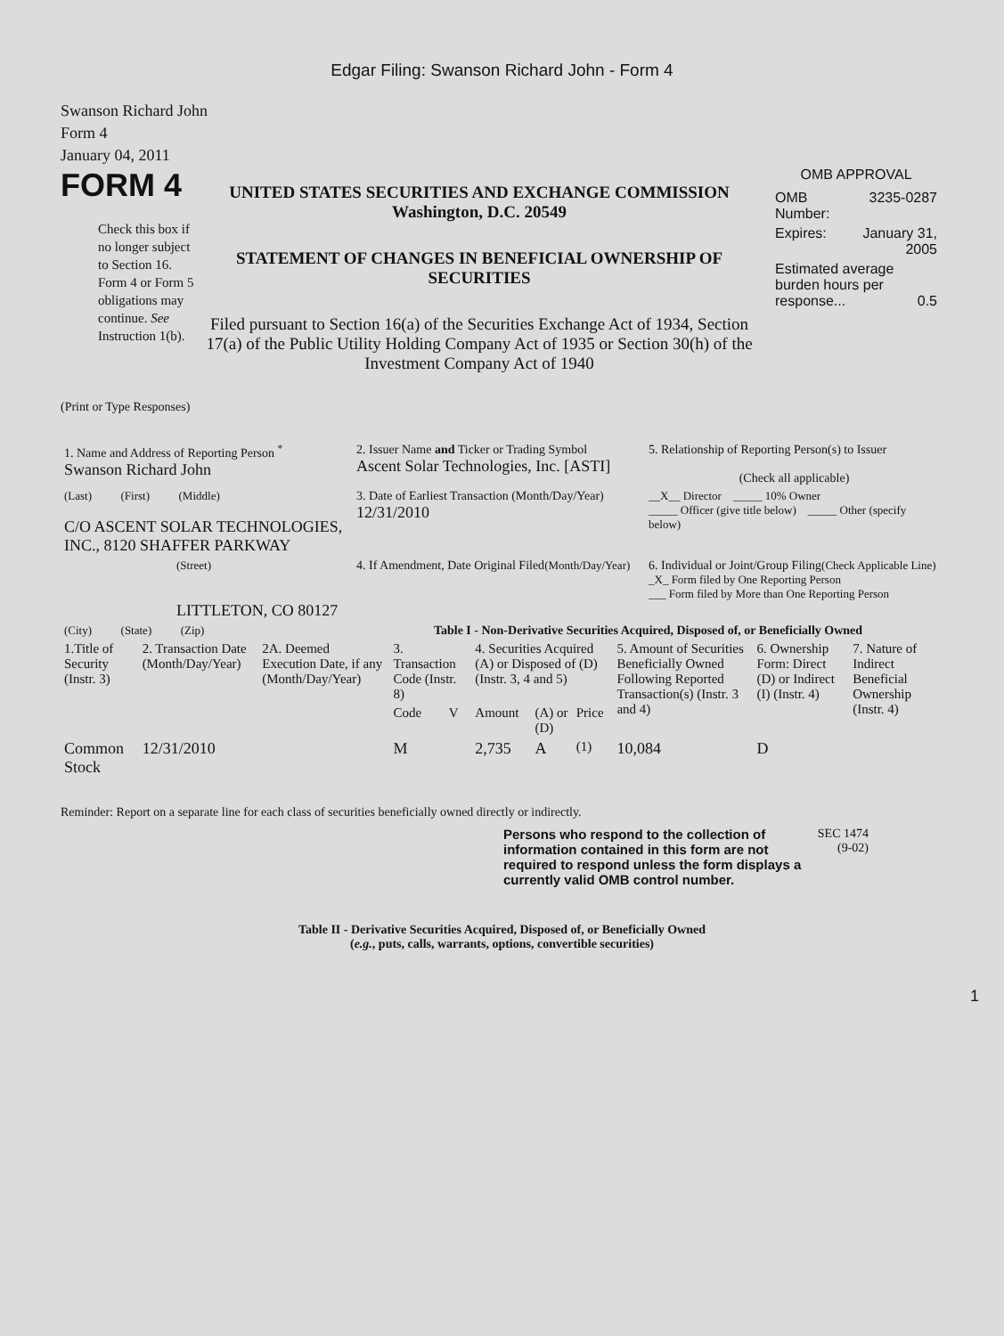Edgar Filing: Swanson Richard John - Form 4
Swanson Richard John
Form 4
January 04, 2011
FORM 4
Check this box if no longer subject to Section 16. Form 4 or Form 5 obligations may continue. See Instruction 1(b).
UNITED STATES SECURITIES AND EXCHANGE COMMISSION
Washington, D.C. 20549
STATEMENT OF CHANGES IN BENEFICIAL OWNERSHIP OF SECURITIES
Filed pursuant to Section 16(a) of the Securities Exchange Act of 1934, Section 17(a) of the Public Utility Holding Company Act of 1935 or Section 30(h) of the Investment Company Act of 1940
OMB APPROVAL
| OMB Number: | 3235-0287 |
| Expires: | January 31, 2005 |
| Estimated average burden hours per response... 0.5 | |
(Print or Type Responses)
| 1. Name and Address of Reporting Person <sup>*</sup> Swanson Richard John | 2. Issuer Name and Ticker or Trading Symbol Ascent Solar Technologies, Inc. [ASTI] | 5. Relationship of Reporting Person(s) to Issuer (Check all applicable) |
| (Last) (First) (Middle) C/O ASCENT SOLAR TECHNOLOGIES, INC., 8120 SHAFFER PARKWAY | 3. Date of Earliest Transaction (Month/Day/Year) 12/31/2010 | __X__ Director _____ 10% Owner _____ Officer (give title below) _____ Other (specify below) |
| (Street) LITTLETON, CO 80127 | 4. If Amendment, Date Original Filed (Month/Day/Year) | 6. Individual or Joint/Group Filing (Check Applicable Line) _X_ Form filed by One Reporting Person ___ Form filed by More than One Reporting Person |
| (City) (State) (Zip) | Table I - Non-Derivative Securities Acquired, Disposed of, or Beneficially Owned | |
| 1.Title of Security (Instr. 3) | 2. Transaction Date (Month/Day/Year) | 2A. Deemed Execution Date, if any (Month/Day/Year) | 3. Transaction Code (Instr. 8) | | 4. Securities Acquired (A) or Disposed of (D) (Instr. 3, 4 and 5) | | | 5. Amount of Securities Beneficially Owned Following Reported Transaction(s) (Instr. 3 and 4) | 6. Ownership Form: Direct (D) or Indirect (I) (Instr. 4) | 7. Nature of Indirect Beneficial Ownership (Instr. 4) |
| --- | --- | --- | --- | --- | --- | --- | --- | --- | --- | --- |
| | | | Code | V | Amount | (A) or (D) | Price | | | |
| Common Stock | 12/31/2010 | | M | | 2,735 | A | <sup>(1)</sup> | 10,084 | D | |
Reminder: Report on a separate line for each class of securities beneficially owned directly or indirectly.
Persons who respond to the collection of information contained in this form are not required to respond unless the form displays a currently valid OMB control number.
SEC 1474
(9-02)
Table II - Derivative Securities Acquired, Disposed of, or Beneficially Owned
(e.g., puts, calls, warrants, options, convertible securities)
1